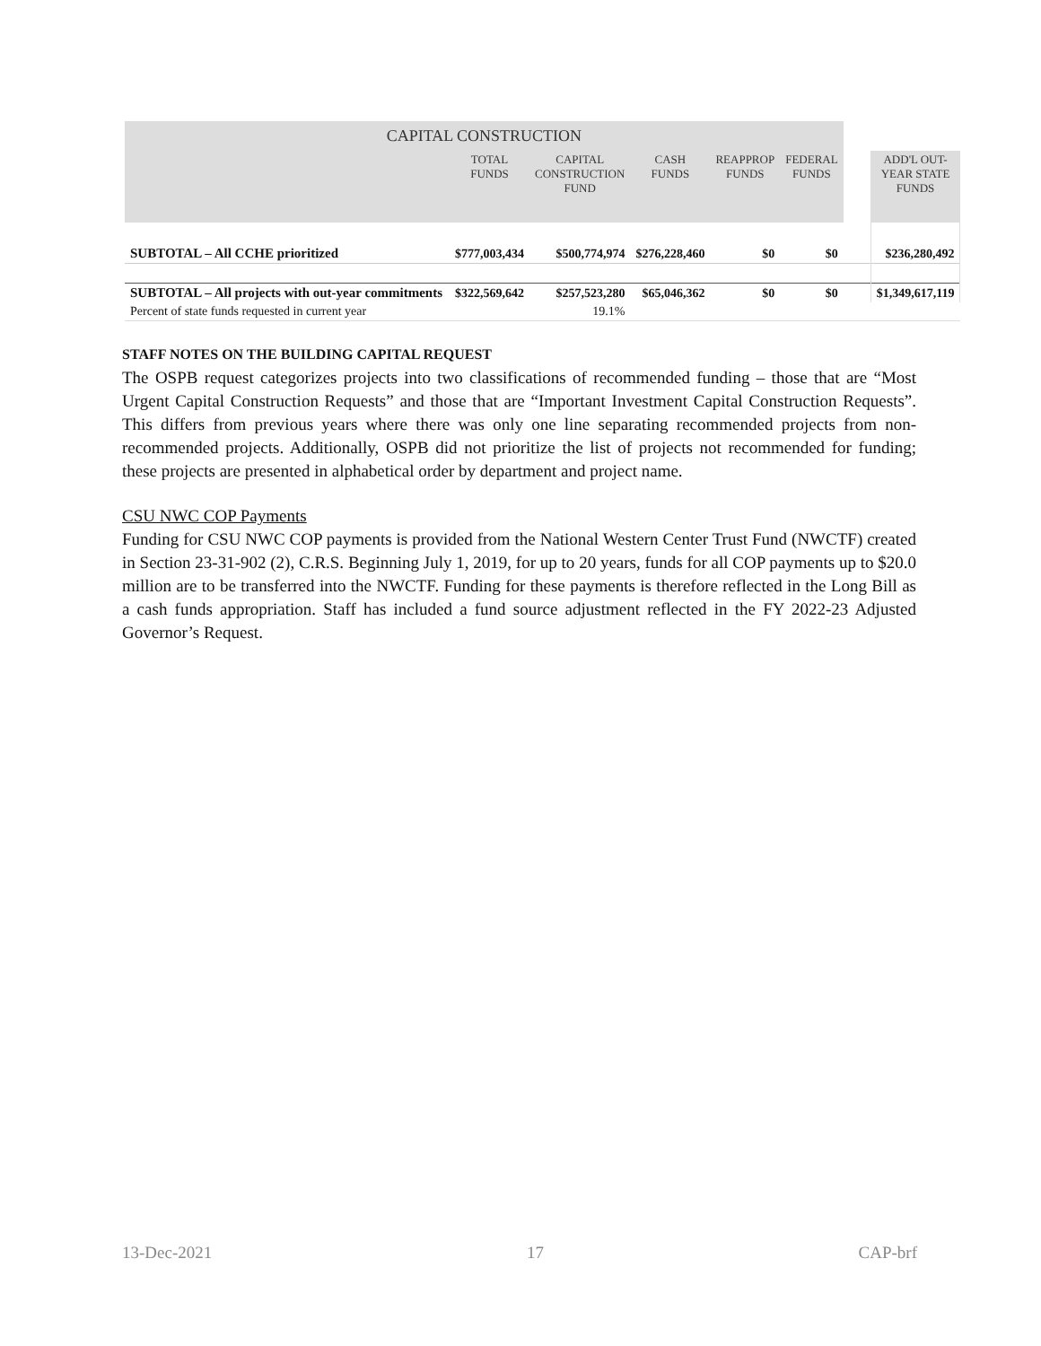| CAPITAL CONSTRUCTION | | | | | | | |
| | TOTAL FUNDS | CAPITAL CONSTRUCTION FUND | CASH FUNDS | REAPPROP FUNDS | FEDERAL FUNDS | | ADD'L OUT- YEAR STATE FUNDS |
| SUBTOTAL – All CCHE prioritized | $777,003,434 | $500,774,974 | $276,228,460 | $0 | $0 | | $236,280,492 |
| SUBTOTAL – All projects with out-year commitments | $322,569,642 | $257,523,280 | $65,046,362 | $0 | $0 | | $1,349,617,119 |
| Percent of state funds requested in current year | | 19.1% | | | | | |
STAFF NOTES ON THE BUILDING CAPITAL REQUEST
The OSPB request categorizes projects into two classifications of recommended funding – those that are “Most Urgent Capital Construction Requests” and those that are “Important Investment Capital Construction Requests”. This differs from previous years where there was only one line separating recommended projects from non-recommended projects. Additionally, OSPB did not prioritize the list of projects not recommended for funding; these projects are presented in alphabetical order by department and project name.
CSU NWC COP Payments
Funding for CSU NWC COP payments is provided from the National Western Center Trust Fund (NWCTF) created in Section 23-31-902 (2), C.R.S. Beginning July 1, 2019, for up to 20 years, funds for all COP payments up to $20.0 million are to be transferred into the NWCTF. Funding for these payments is therefore reflected in the Long Bill as a cash funds appropriation. Staff has included a fund source adjustment reflected in the FY 2022-23 Adjusted Governor’s Request.
13-Dec-2021 17 CAP-brf